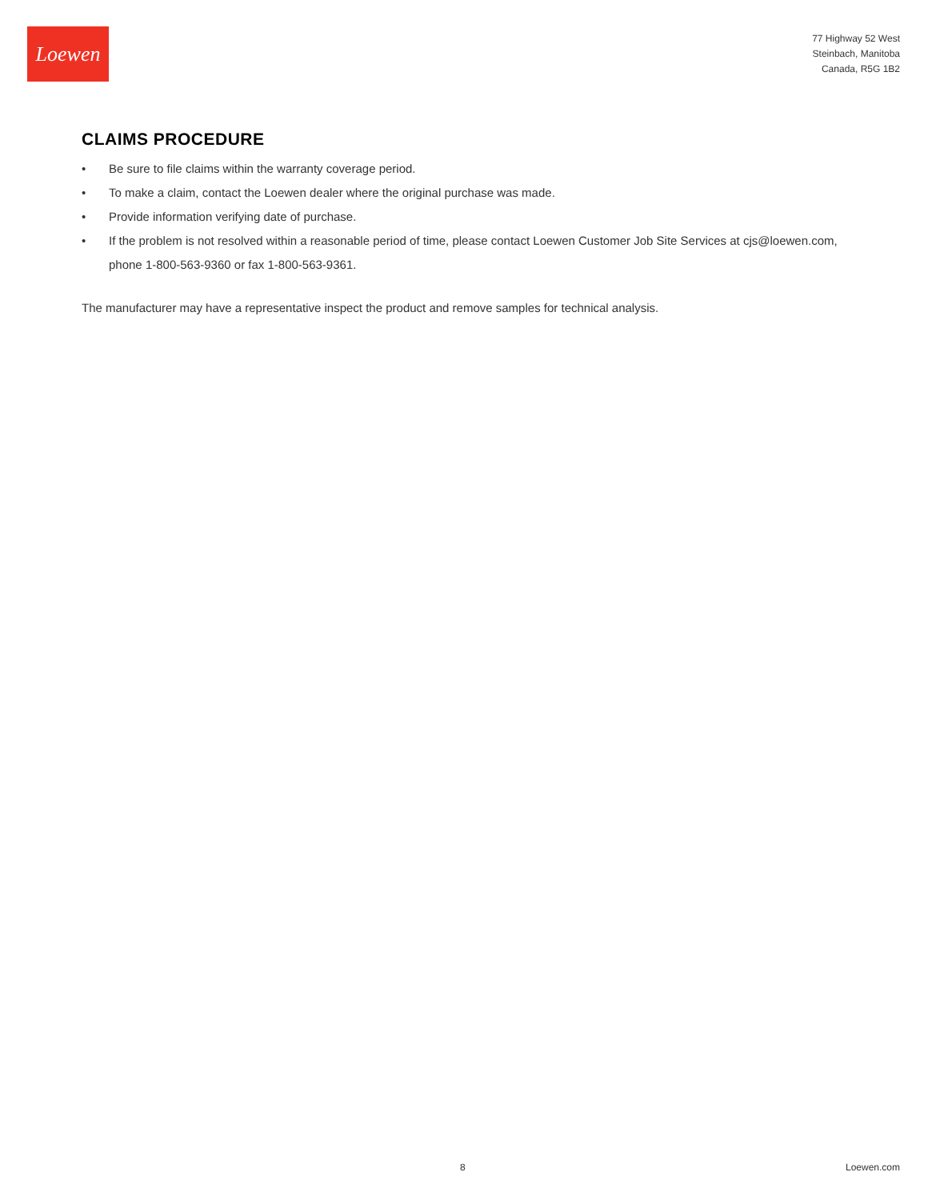Loewen
77 Highway 52 West
Steinbach, Manitoba
Canada, R5G 1B2
CLAIMS PROCEDURE
• Be sure to file claims within the warranty coverage period.
• To make a claim, contact the Loewen dealer where the original purchase was made.
• Provide information verifying date of purchase.
• If the problem is not resolved within a reasonable period of time, please contact Loewen Customer Job Site Services at cjs@loewen.com, phone 1-800-563-9360 or fax 1-800-563-9361.
The manufacturer may have a representative inspect the product and remove samples for technical analysis.
8 Loewen.com